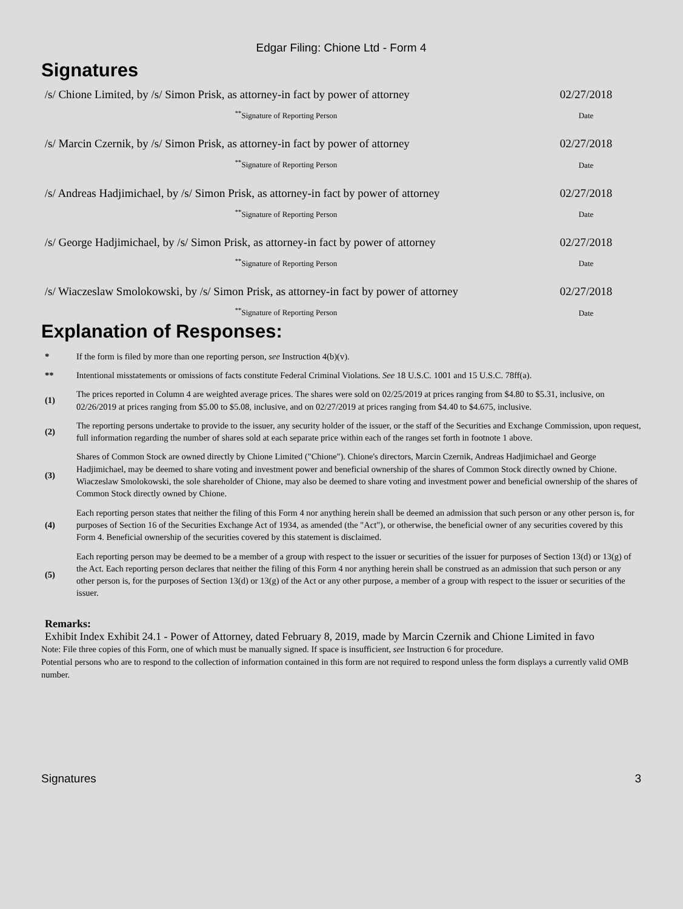Edgar Filing: Chione Ltd - Form 4
Signatures
| /s/ Chione Limited, by /s/ Simon Prisk, as attorney-in fact by power of attorney | 02/27/2018 |
| <sup>**</sup> Signature of Reporting Person | Date |
| /s/ Marcin Czernik, by /s/ Simon Prisk, as attorney-in fact by power of attorney | 02/27/2018 |
| <sup>**</sup> Signature of Reporting Person | Date |
| /s/ Andreas Hadjimichael, by /s/ Simon Prisk, as attorney-in fact by power of attorney | 02/27/2018 |
| <sup>**</sup> Signature of Reporting Person | Date |
| /s/ George Hadjimichael, by /s/ Simon Prisk, as attorney-in fact by power of attorney | 02/27/2018 |
| <sup>**</sup> Signature of Reporting Person | Date |
| /s/ Wiaczeslaw Smolokowski, by /s/ Simon Prisk, as attorney-in fact by power of attorney | 02/27/2018 |
| <sup>**</sup> Signature of Reporting Person | Date |
Explanation of Responses:
| * | If the form is filed by more than one reporting person, see Instruction 4(b)(v). |
| ** | Intentional misstatements or omissions of facts constitute Federal Criminal Violations. See 18 U.S.C. 1001 and 15 U.S.C. 78ff(a). |
| (1) | The prices reported in Column 4 are weighted average prices. The shares were sold on 02/25/2019 at prices ranging from $4.80 to $5.31, inclusive, on 02/26/2019 at prices ranging from $5.00 to $5.08, inclusive, and on 02/27/2019 at prices ranging from $4.40 to $4.675, inclusive. |
| (2) | The reporting persons undertake to provide to the issuer, any security holder of the issuer, or the staff of the Securities and Exchange Commission, upon request, full information regarding the number of shares sold at each separate price within each of the ranges set forth in footnote 1 above. |
| (3) | Shares of Common Stock are owned directly by Chione Limited ("Chione"). Chione's directors, Marcin Czernik, Andreas Hadjimichael and George Hadjimichael, may be deemed to share voting and investment power and beneficial ownership of the shares of Common Stock directly owned by Chione. Wiaczeslaw Smolokowski, the sole shareholder of Chione, may also be deemed to share voting and investment power and beneficial ownership of the shares of Common Stock directly owned by Chione. |
| (4) | Each reporting person states that neither the filing of this Form 4 nor anything herein shall be deemed an admission that such person or any other person is, for purposes of Section 16 of the Securities Exchange Act of 1934, as amended (the "Act"), or otherwise, the beneficial owner of any securities covered by this Form 4. Beneficial ownership of the securities covered by this statement is disclaimed. |
| (5) | Each reporting person may be deemed to be a member of a group with respect to the issuer or securities of the issuer for purposes of Section 13(d) or 13(g) of the Act. Each reporting person declares that neither the filing of this Form 4 nor anything herein shall be construed as an admission that such person or any other person is, for the purposes of Section 13(d) or 13(g) of the Act or any other purpose, a member of a group with respect to the issuer or securities of the issuer. |
Remarks:
Exhibit Index Exhibit 24.1 - Power of Attorney, dated February 8, 2019, made by Marcin Czernik and Chione Limited in favo
Note: File three copies of this Form, one of which must be manually signed. If space is insufficient, see Instruction 6 for procedure.
Potential persons who are to respond to the collection of information contained in this form are not required to respond unless the form displays a currently valid OMB number.
Signatures 3